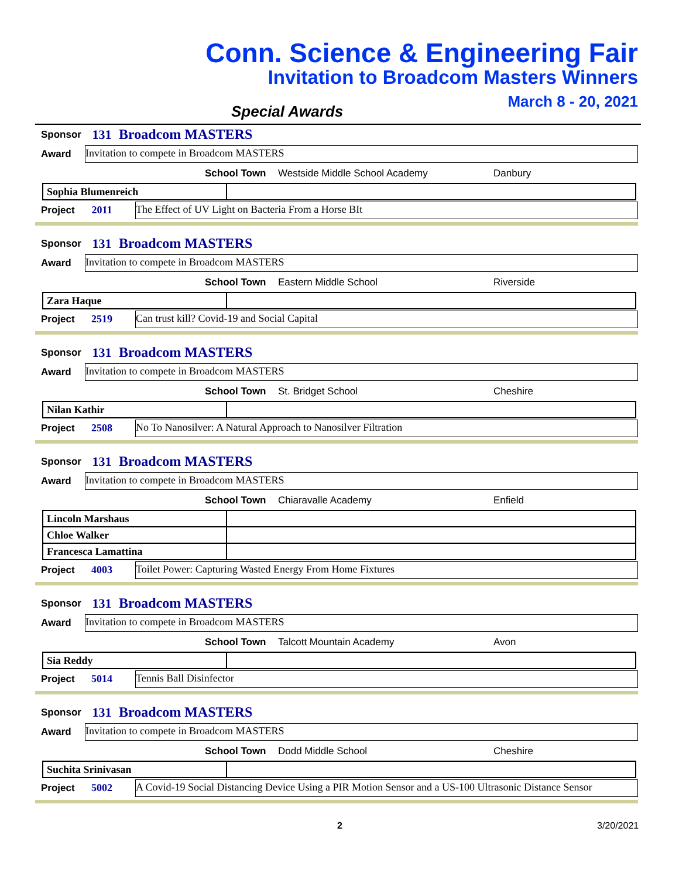Conn. Science & Engineering Fair
Invitation to Broadcom Masters Winners
March 8 - 20, 2021
Special Awards
Sponsor 131 Broadcom MASTERS
Award Invitation to compete in Broadcom MASTERS
School Town Westside Middle School Academy Danbury
| Sophia Blumenreich | |
Project 2011 The Effect of UV Light on Bacteria From a Horse BIt
Sponsor 131 Broadcom MASTERS
Award Invitation to compete in Broadcom MASTERS
School Town Eastern Middle School Riverside
| Zara Haque | |
Project 2519 Can trust kill? Covid-19 and Social Capital
Sponsor 131 Broadcom MASTERS
Award Invitation to compete in Broadcom MASTERS
School Town St. Bridget School Cheshire
| Nilan Kathir | |
Project 2508 No To Nanosilver: A Natural Approach to Nanosilver Filtration
Sponsor 131 Broadcom MASTERS
Award Invitation to compete in Broadcom MASTERS
School Town Chiaravalle Academy Enfield
| Lincoln Marshaus | |
| Chloe Walker | |
| Francesca Lamattina | |
Project 4003 Toilet Power: Capturing Wasted Energy From Home Fixtures
Sponsor 131 Broadcom MASTERS
Award Invitation to compete in Broadcom MASTERS
School Town Talcott Mountain Academy Avon
| Sia Reddy | |
Project 5014 Tennis Ball Disinfector
Sponsor 131 Broadcom MASTERS
Award Invitation to compete in Broadcom MASTERS
School Town Dodd Middle School Cheshire
| Suchita Srinivasan | |
Project 5002 A Covid-19 Social Distancing Device Using a PIR Motion Sensor and a US-100 Ultrasonic Distance Sensor
2 3/20/2021